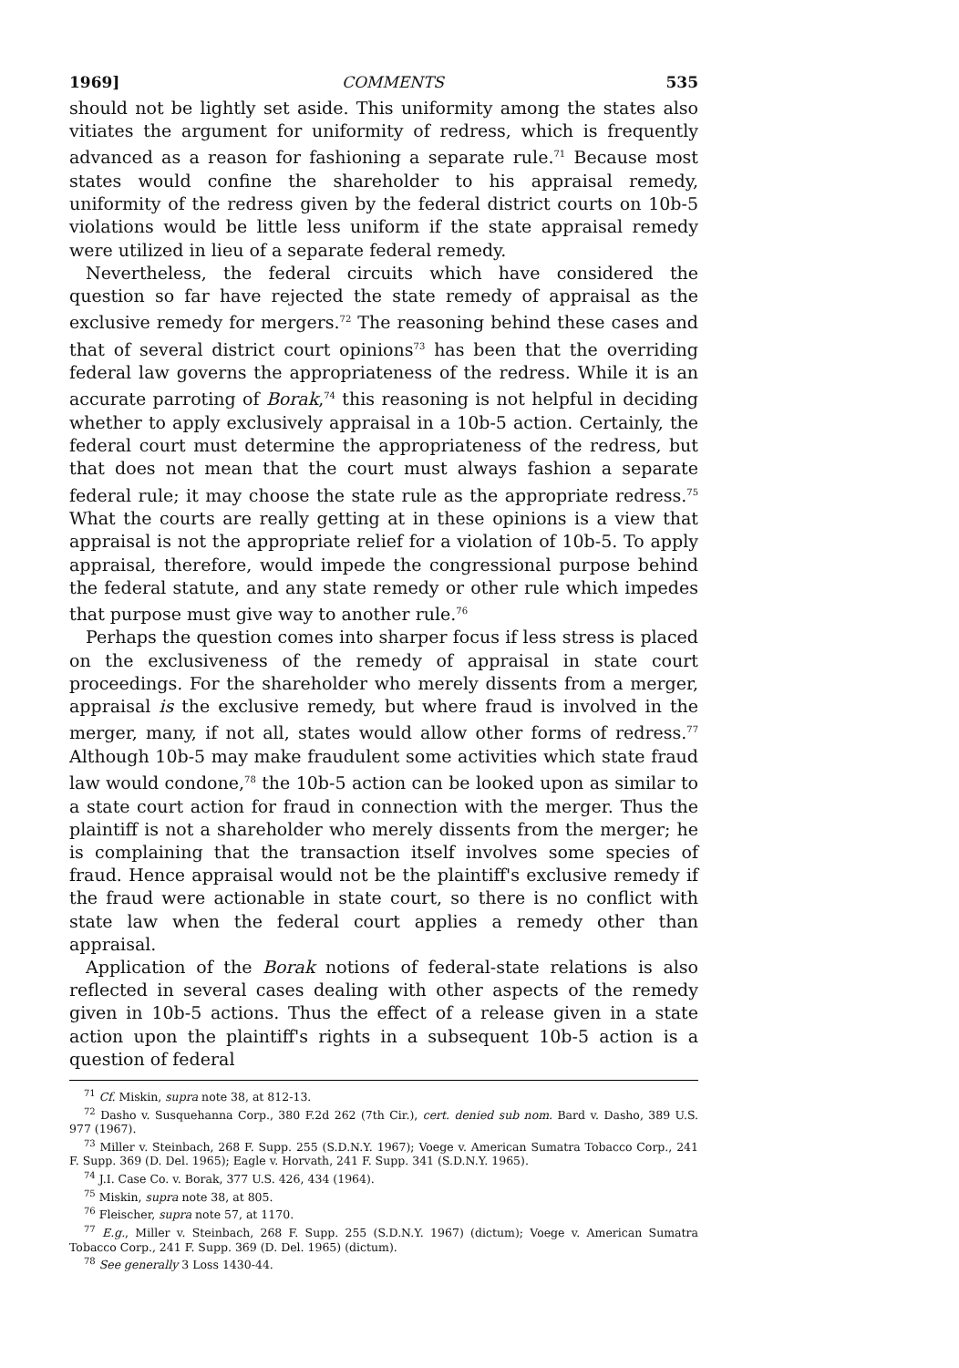1969] COMMENTS 535
should not be lightly set aside. This uniformity among the states also vitiates the argument for uniformity of redress, which is frequently advanced as a reason for fashioning a separate rule.<sup>71</sup> Because most states would confine the shareholder to his appraisal remedy, uniformity of the redress given by the federal district courts on 10b-5 violations would be little less uniform if the state appraisal remedy were utilized in lieu of a separate federal remedy.
Nevertheless, the federal circuits which have considered the question so far have rejected the state remedy of appraisal as the exclusive remedy for mergers.<sup>72</sup> The reasoning behind these cases and that of several district court opinions<sup>73</sup> has been that the overriding federal law governs the appropriateness of the redress. While it is an accurate parroting of Borak,<sup>74</sup> this reasoning is not helpful in deciding whether to apply exclusively appraisal in a 10b-5 action. Certainly, the federal court must determine the appropriateness of the redress, but that does not mean that the court must always fashion a separate federal rule; it may choose the state rule as the appropriate redress.<sup>75</sup> What the courts are really getting at in these opinions is a view that appraisal is not the appropriate relief for a violation of 10b-5. To apply appraisal, therefore, would impede the congressional purpose behind the federal statute, and any state remedy or other rule which impedes that purpose must give way to another rule.<sup>76</sup>
Perhaps the question comes into sharper focus if less stress is placed on the exclusiveness of the remedy of appraisal in state court proceedings. For the shareholder who merely dissents from a merger, appraisal is the exclusive remedy, but where fraud is involved in the merger, many, if not all, states would allow other forms of redress.<sup>77</sup> Although 10b-5 may make fraudulent some activities which state fraud law would condone,<sup>78</sup> the 10b-5 action can be looked upon as similar to a state court action for fraud in connection with the merger. Thus the plaintiff is not a shareholder who merely dissents from the merger; he is complaining that the transaction itself involves some species of fraud. Hence appraisal would not be the plaintiff's exclusive remedy if the fraud were actionable in state court, so there is no conflict with state law when the federal court applies a remedy other than appraisal.
Application of the Borak notions of federal-state relations is also reflected in several cases dealing with other aspects of the remedy given in 10b-5 actions. Thus the effect of a release given in a state action upon the plaintiff's rights in a subsequent 10b-5 action is a question of federal
<sup>71</sup> Cf. Miskin, supra note 38, at 812-13.
<sup>72</sup> Dasho v. Susquehanna Corp., 380 F.2d 262 (7th Cir.), cert. denied sub nom. Bard v. Dasho, 389 U.S. 977 (1967).
<sup>73</sup> Miller v. Steinbach, 268 F. Supp. 255 (S.D.N.Y. 1967); Voege v. American Sumatra Tobacco Corp., 241 F. Supp. 369 (D. Del. 1965); Eagle v. Horvath, 241 F. Supp. 341 (S.D.N.Y. 1965).
<sup>74</sup> J.I. Case Co. v. Borak, 377 U.S. 426, 434 (1964).
<sup>75</sup> Miskin, supra note 38, at 805.
<sup>76</sup> Fleischer, supra note 57, at 1170.
<sup>77</sup> E.g., Miller v. Steinbach, 268 F. Supp. 255 (S.D.N.Y. 1967) (dictum); Voege v. American Sumatra Tobacco Corp., 241 F. Supp. 369 (D. Del. 1965) (dictum).
<sup>78</sup> See generally 3 Loss 1430-44.